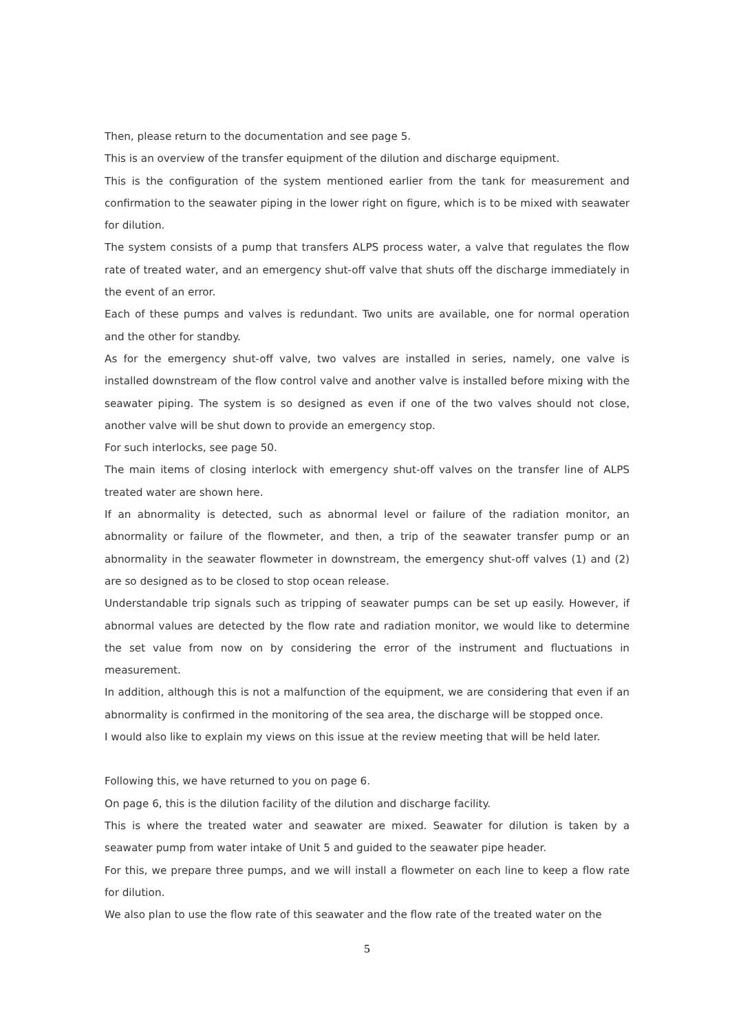Then, please return to the documentation and see page 5.
This is an overview of the transfer equipment of the dilution and discharge equipment.
This is the configuration of the system mentioned earlier from the tank for measurement and confirmation to the seawater piping in the lower right on figure, which is to be mixed with seawater for dilution.
The system consists of a pump that transfers ALPS process water, a valve that regulates the flow rate of treated water, and an emergency shut-off valve that shuts off the discharge immediately in the event of an error.
Each of these pumps and valves is redundant. Two units are available, one for normal operation and the other for standby.
As for the emergency shut-off valve, two valves are installed in series, namely, one valve is installed downstream of the flow control valve and another valve is installed before mixing with the seawater piping. The system is so designed as even if one of the two valves should not close, another valve will be shut down to provide an emergency stop.
For such interlocks, see page 50.
The main items of closing interlock with emergency shut-off valves on the transfer line of ALPS treated water are shown here.
If an abnormality is detected, such as abnormal level or failure of the radiation monitor, an abnormality or failure of the flowmeter, and then, a trip of the seawater transfer pump or an abnormality in the seawater flowmeter in downstream, the emergency shut-off valves (1) and (2) are so designed as to be closed to stop ocean release.
Understandable trip signals such as tripping of seawater pumps can be set up easily. However, if abnormal values are detected by the flow rate and radiation monitor, we would like to determine the set value from now on by considering the error of the instrument and fluctuations in measurement.
In addition, although this is not a malfunction of the equipment, we are considering that even if an abnormality is confirmed in the monitoring of the sea area, the discharge will be stopped once.
I would also like to explain my views on this issue at the review meeting that will be held later.
Following this, we have returned to you on page 6.
On page 6, this is the dilution facility of the dilution and discharge facility.
This is where the treated water and seawater are mixed. Seawater for dilution is taken by a seawater pump from water intake of Unit 5 and guided to the seawater pipe header.
For this, we prepare three pumps, and we will install a flowmeter on each line to keep a flow rate for dilution.
We also plan to use the flow rate of this seawater and the flow rate of the treated water on the
5